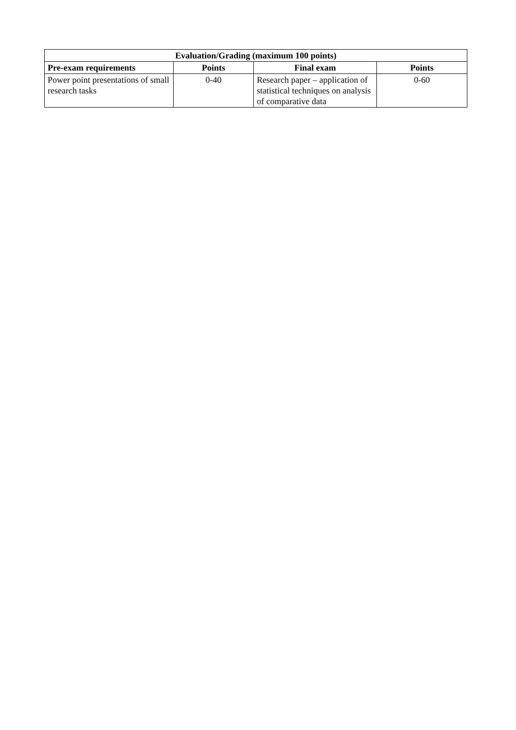| Evaluation/Grading (maximum 100 points) | | | |
| --- | --- | --- | --- |
| Pre-exam requirements | Points | Final exam | Points |
| Power point presentations of small research tasks | 0-40 | Research paper – application of statistical techniques on analysis of comparative data | 0-60 |